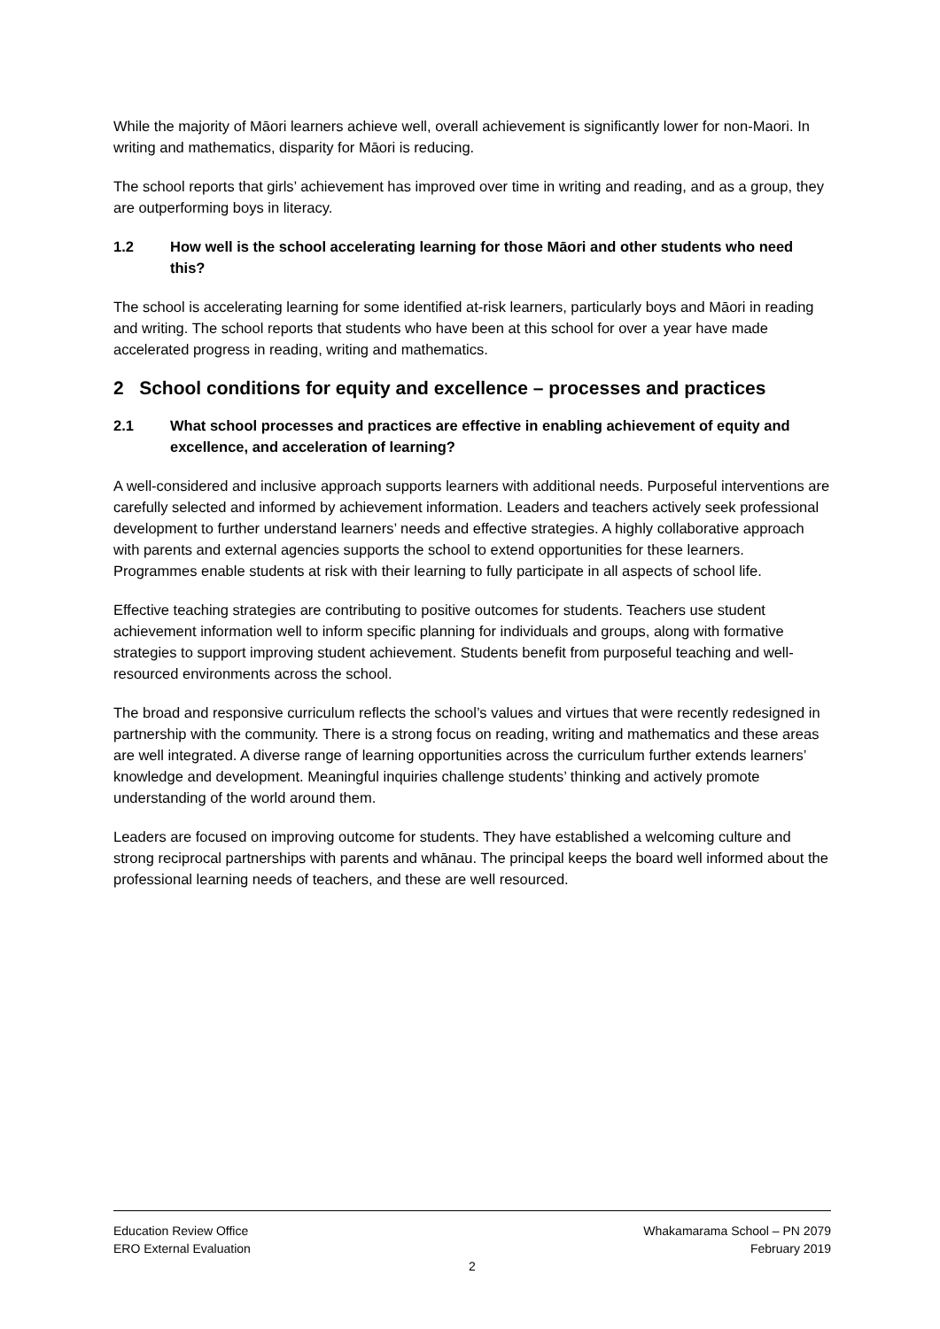While the majority of Māori learners achieve well, overall achievement is significantly lower for non-Maori. In writing and mathematics, disparity for Māori is reducing.
The school reports that girls’ achievement has improved over time in writing and reading, and as a group, they are outperforming boys in literacy.
1.2 How well is the school accelerating learning for those Māori and other students who need this?
The school is accelerating learning for some identified at-risk learners, particularly boys and Māori in reading and writing. The school reports that students who have been at this school for over a year have made accelerated progress in reading, writing and mathematics.
2 School conditions for equity and excellence – processes and practices
2.1 What school processes and practices are effective in enabling achievement of equity and excellence, and acceleration of learning?
A well-considered and inclusive approach supports learners with additional needs. Purposeful interventions are carefully selected and informed by achievement information. Leaders and teachers actively seek professional development to further understand learners’ needs and effective strategies. A highly collaborative approach with parents and external agencies supports the school to extend opportunities for these learners. Programmes enable students at risk with their learning to fully participate in all aspects of school life.
Effective teaching strategies are contributing to positive outcomes for students. Teachers use student achievement information well to inform specific planning for individuals and groups, along with formative strategies to support improving student achievement. Students benefit from purposeful teaching and well-resourced environments across the school.
The broad and responsive curriculum reflects the school’s values and virtues that were recently redesigned in partnership with the community. There is a strong focus on reading, writing and mathematics and these areas are well integrated. A diverse range of learning opportunities across the curriculum further extends learners’ knowledge and development. Meaningful inquiries challenge students’ thinking and actively promote understanding of the world around them.
Leaders are focused on improving outcome for students. They have established a welcoming culture and strong reciprocal partnerships with parents and whānau. The principal keeps the board well informed about the professional learning needs of teachers, and these are well resourced.
Education Review Office Whakamarama School – PN 2079
ERO External Evaluation February 2019
2